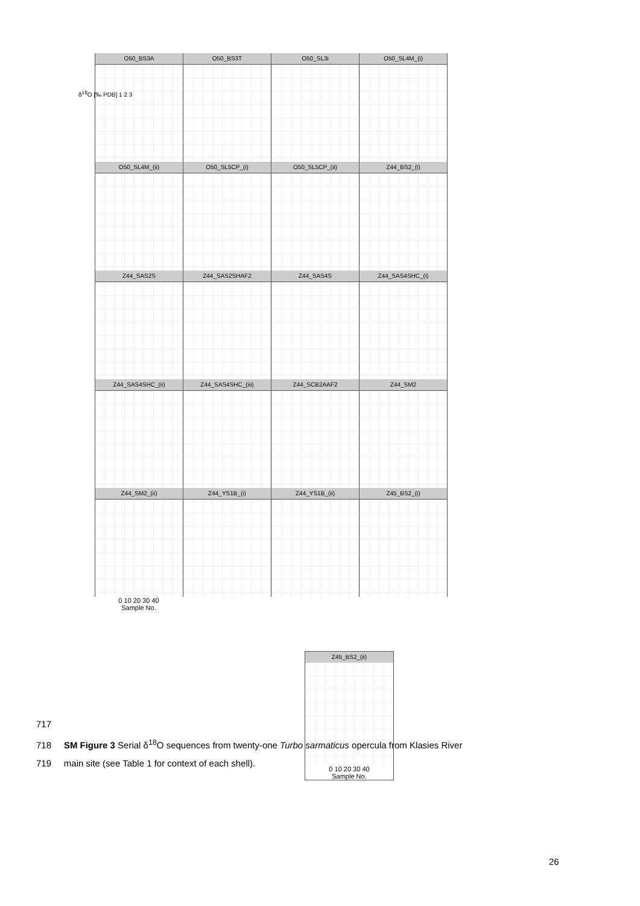O50_BS3A
O50_BS3T
O50_SL3i
O50_SL4M_(i)
O50_SL4M_(ii)
O50_SL5CP_(i)
O50_SL5CP_(ii)
Z44_BS2_(i)
Z44_SAS2S
Z44_SAS2SHAF2
Z44_SAS4S
Z44_SAS4SHC_(i)
Z44_SAS4SHC_(ii)
Z44_SAS4SHC_(iii)
Z44_SCB2AAF2
Z44_SM2
Z44_SM2_(ii)
Z44_YS1B_(i)
Z44_YS1B_(ii)
Z45_BS2_(i)
0 10 20 30 40
Sample No.
δ<sup>18</sup>O [‰ PDB] 1 2 3
Z45_BS2_(ii)
0 10 20 30 40
Sample No.
717
718 SM Figure 3 Serial δ<sup>18</sup>O sequences from twenty-one Turbo sarmaticus opercula from Klasies River
719 main site (see Table 1 for context of each shell).
26